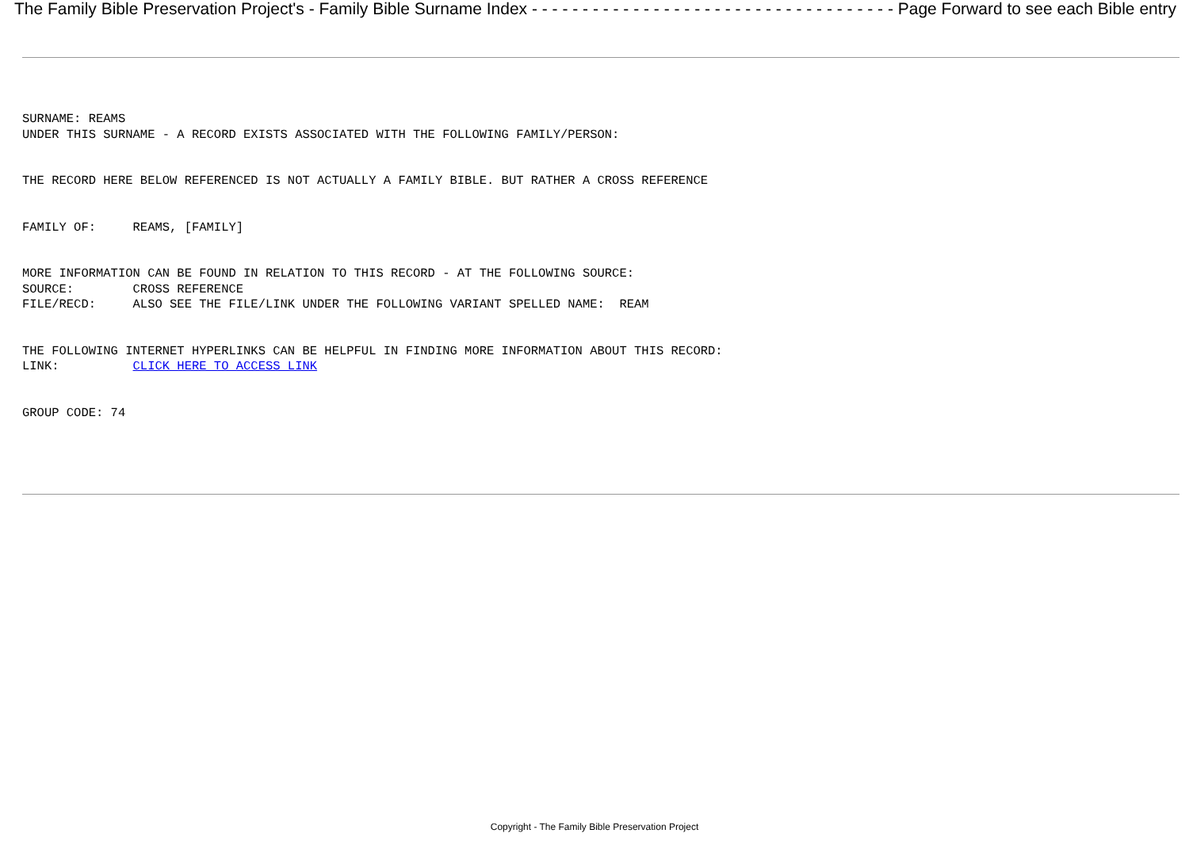The Family Bible Preservation Project's - Family Bible Surname Index - - - - - - - - - - - - - - - - - - - - - - - - - - - - - - - - - - - - Page Forward to see each Bible entry
SURNAME: REAMS
UNDER THIS SURNAME - A RECORD EXISTS ASSOCIATED WITH THE FOLLOWING FAMILY/PERSON:


THE RECORD HERE BELOW REFERENCED IS NOT ACTUALLY A FAMILY BIBLE. BUT RATHER A CROSS REFERENCE


FAMILY OF:     REAMS, [FAMILY]


MORE INFORMATION CAN BE FOUND IN RELATION TO THIS RECORD - AT THE FOLLOWING SOURCE:
SOURCE:        CROSS REFERENCE
FILE/RECD:     ALSO SEE THE FILE/LINK UNDER THE FOLLOWING VARIANT SPELLED NAME:  REAM


THE FOLLOWING INTERNET HYPERLINKS CAN BE HELPFUL IN FINDING MORE INFORMATION ABOUT THIS RECORD:
LINK:          CLICK HERE TO ACCESS LINK


GROUP CODE: 74
Copyright - The Family Bible Preservation Project